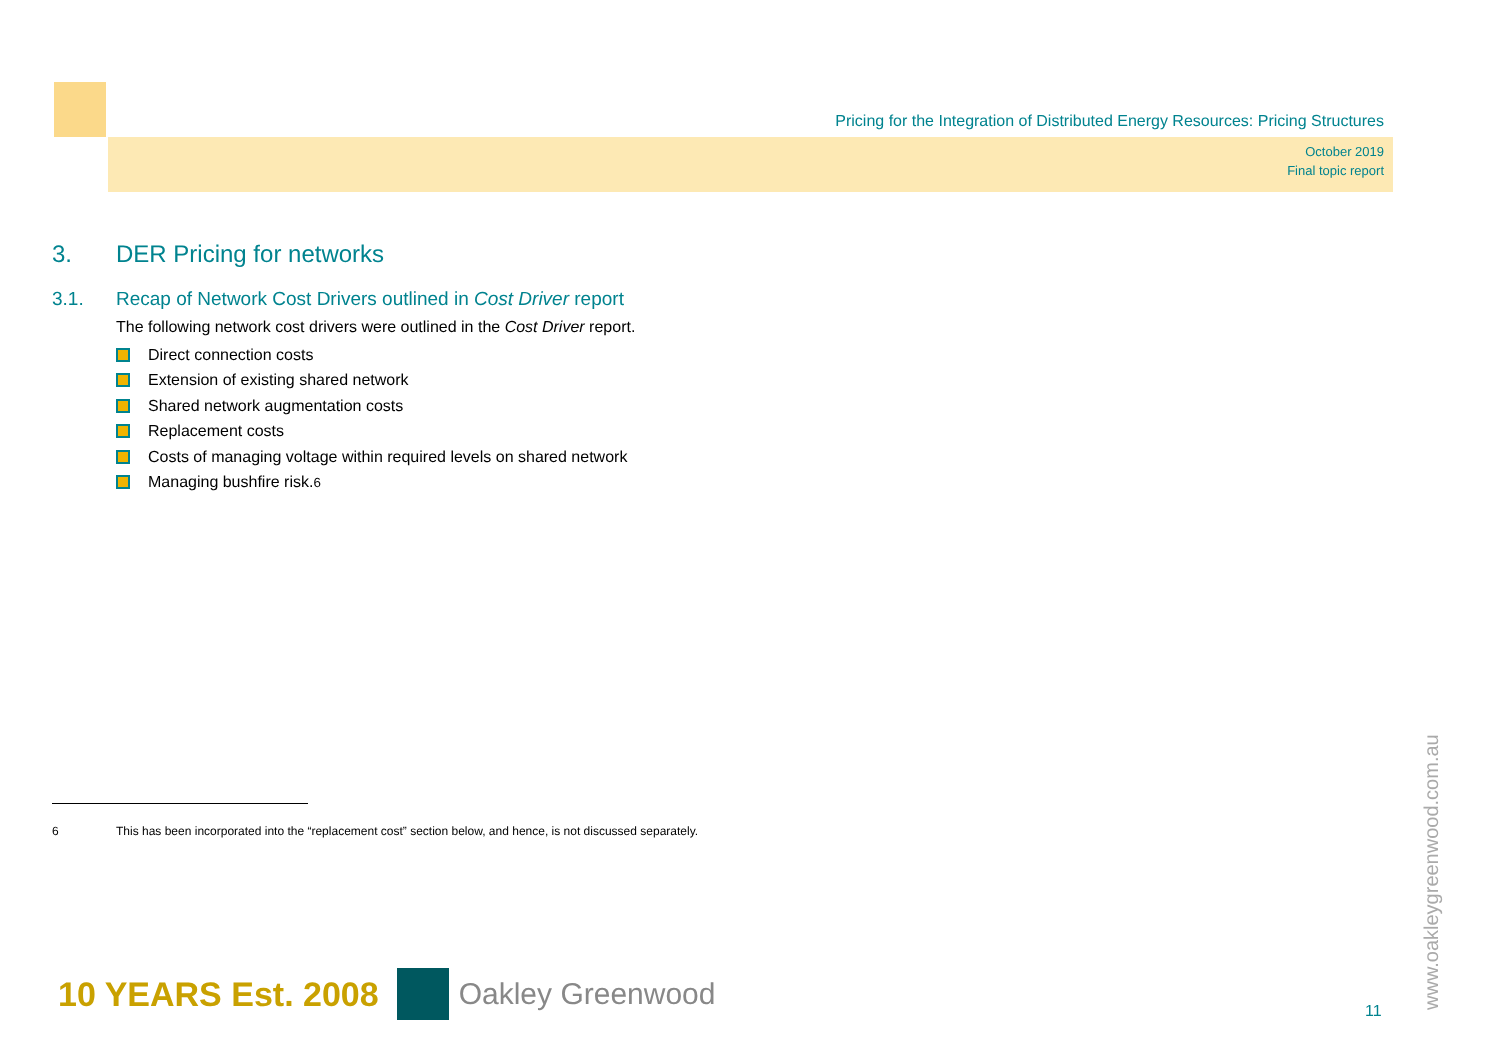Pricing for the Integration of Distributed Energy Resources: Pricing Structures
October 2019
Final topic report
3. DER Pricing for networks
3.1. Recap of Network Cost Drivers outlined in Cost Driver report
The following network cost drivers were outlined in the Cost Driver report.
Direct connection costs
Extension of existing shared network
Shared network augmentation costs
Replacement costs
Costs of managing voltage within required levels on shared network
Managing bushfire risk.<sup>6</sup>
6 This has been incorporated into the “replacement cost” section below, and hence, is not discussed separately.
10 YEARS Est. 2008 Oakley Greenwood
11 www.oakleygreenwood.com.au